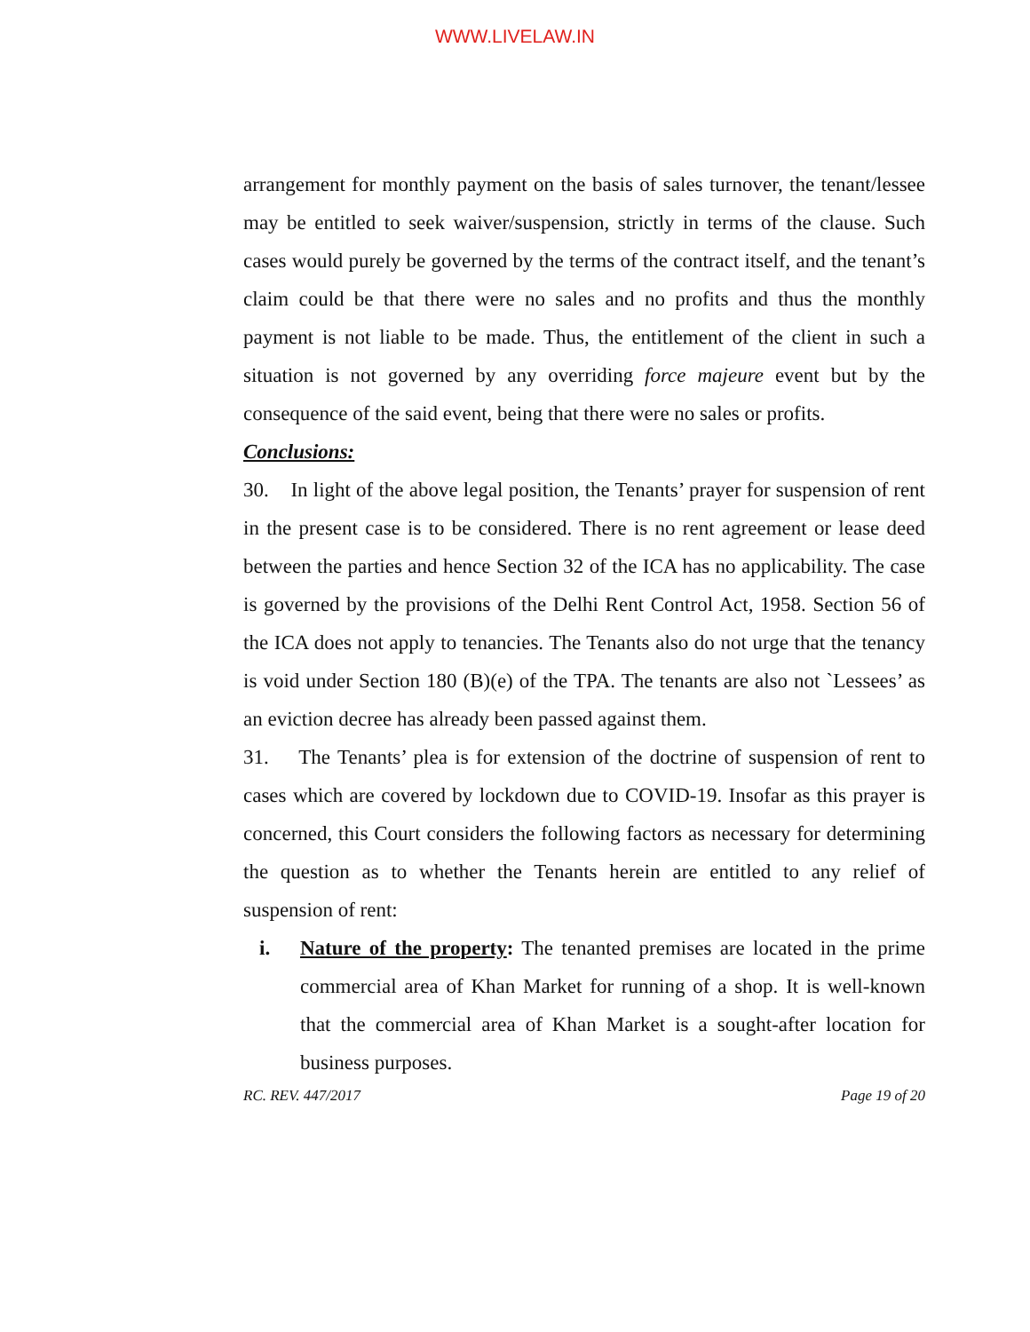WWW.LIVELAW.IN
arrangement for monthly payment on the basis of sales turnover, the tenant/lessee may be entitled to seek waiver/suspension, strictly in terms of the clause. Such cases would purely be governed by the terms of the contract itself, and the tenant’s claim could be that there were no sales and no profits and thus the monthly payment is not liable to be made. Thus, the entitlement of the client in such a situation is not governed by any overriding force majeure event but by the consequence of the said event, being that there were no sales or profits.
Conclusions:
30. In light of the above legal position, the Tenants’ prayer for suspension of rent in the present case is to be considered. There is no rent agreement or lease deed between the parties and hence Section 32 of the ICA has no applicability. The case is governed by the provisions of the Delhi Rent Control Act, 1958. Section 56 of the ICA does not apply to tenancies. The Tenants also do not urge that the tenancy is void under Section 180 (B)(e) of the TPA. The tenants are also not `Lessees’ as an eviction decree has already been passed against them.
31. The Tenants’ plea is for extension of the doctrine of suspension of rent to cases which are covered by lockdown due to COVID-19. Insofar as this prayer is concerned, this Court considers the following factors as necessary for determining the question as to whether the Tenants herein are entitled to any relief of suspension of rent:
i. Nature of the property: The tenanted premises are located in the prime commercial area of Khan Market for running of a shop. It is well-known that the commercial area of Khan Market is a sought-after location for business purposes.
RC. REV. 447/2017 Page 19 of 20